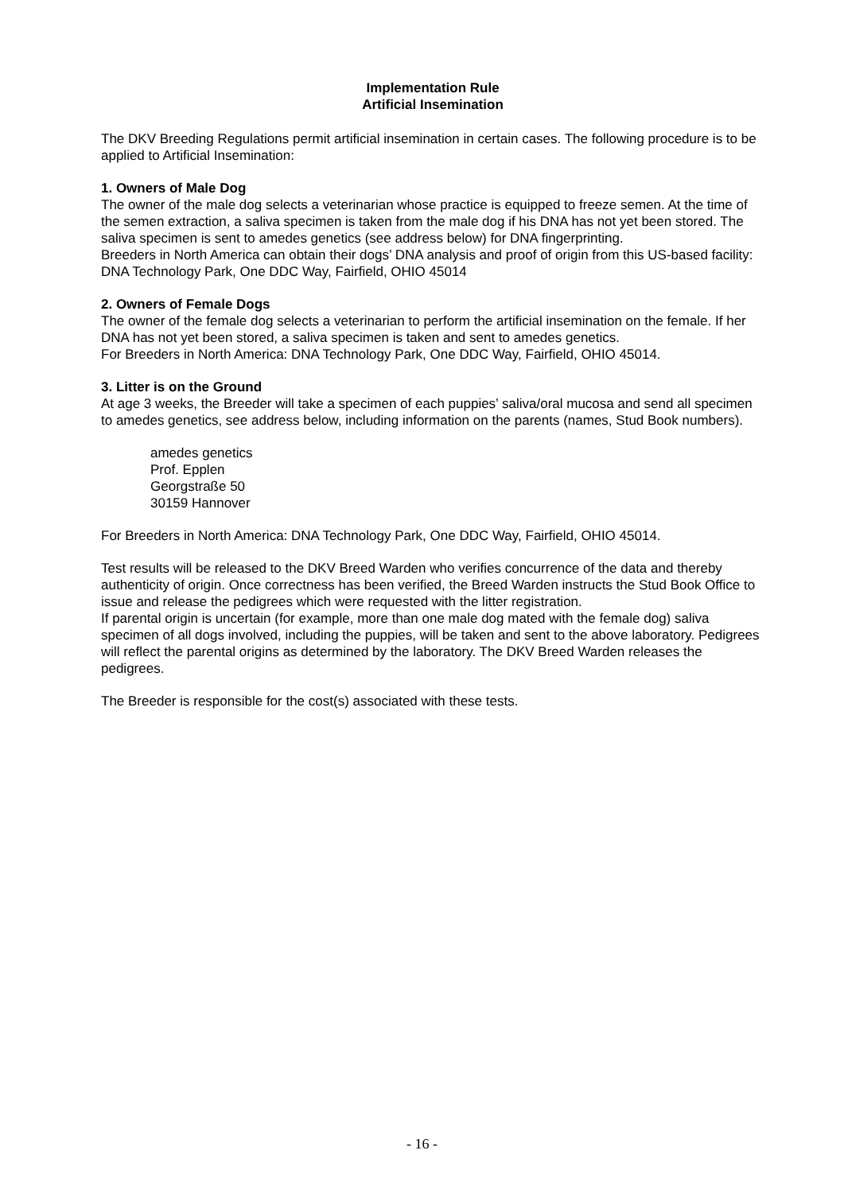Implementation Rule
Artificial Insemination
The DKV Breeding Regulations permit artificial insemination in certain cases. The following procedure is to be applied to Artificial Insemination:
1. Owners of Male Dog
The owner of the male dog selects a veterinarian whose practice is equipped to freeze semen. At the time of the semen extraction, a saliva specimen is taken from the male dog if his DNA has not yet been stored. The saliva specimen is sent to amedes genetics (see address below) for DNA fingerprinting.
Breeders in North America can obtain their dogs’ DNA analysis and proof of origin from this US-based facility: DNA Technology Park, One DDC Way, Fairfield, OHIO 45014
2. Owners of Female Dogs
The owner of the female dog selects a veterinarian to perform the artificial insemination on the female. If her DNA has not yet been stored, a saliva specimen is taken and sent to amedes genetics.
For Breeders in North America: DNA Technology Park, One DDC Way, Fairfield, OHIO 45014.
3. Litter is on the Ground
At age 3 weeks, the Breeder will take a specimen of each puppies’ saliva/oral mucosa and send all specimen to amedes genetics, see address below, including information on the parents (names, Stud Book numbers).
amedes genetics
Prof. Epplen
Georgstraße 50
30159 Hannover
For Breeders in North America: DNA Technology Park, One DDC Way, Fairfield, OHIO 45014.
Test results will be released to the DKV Breed Warden who verifies concurrence of the data and thereby authenticity of origin. Once correctness has been verified, the Breed Warden instructs the Stud Book Office to issue and release the pedigrees which were requested with the litter registration.
If parental origin is uncertain (for example, more than one male dog mated with the female dog) saliva specimen of all dogs involved, including the puppies, will be taken and sent to the above laboratory. Pedigrees will reflect the parental origins as determined by the laboratory. The DKV Breed Warden releases the pedigrees.
The Breeder is responsible for the cost(s) associated with these tests.
- 16 -